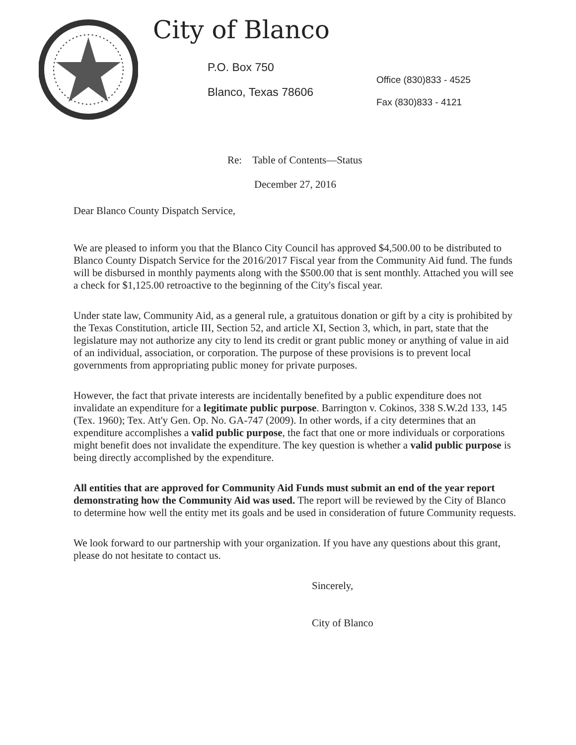City of Blanco
P.O. Box 750
Blanco, Texas 78606
Office (830)833 - 4525
Fax (830)833 - 4121
Re: Table of Contents—Status
December 27, 2016
Dear Blanco County Dispatch Service,
We are pleased to inform you that the Blanco City Council has approved $4,500.00 to be distributed to Blanco County Dispatch Service for the 2016/2017 Fiscal year from the Community Aid fund. The funds will be disbursed in monthly payments along with the $500.00 that is sent monthly. Attached you will see a check for $1,125.00 retroactive to the beginning of the City's fiscal year.
Under state law, Community Aid, as a general rule, a gratuitous donation or gift by a city is prohibited by the Texas Constitution, article III, Section 52, and article XI, Section 3, which, in part, state that the legislature may not authorize any city to lend its credit or grant public money or anything of value in aid of an individual, association, or corporation. The purpose of these provisions is to prevent local governments from appropriating public money for private purposes.
However, the fact that private interests are incidentally benefited by a public expenditure does not invalidate an expenditure for a legitimate public purpose. Barrington v. Cokinos, 338 S.W.2d 133, 145 (Tex. 1960); Tex. Att'y Gen. Op. No. GA-747 (2009). In other words, if a city determines that an expenditure accomplishes a valid public purpose, the fact that one or more individuals or corporations might benefit does not invalidate the expenditure. The key question is whether a valid public purpose is being directly accomplished by the expenditure.
All entities that are approved for Community Aid Funds must submit an end of the year report demonstrating how the Community Aid was used. The report will be reviewed by the City of Blanco to determine how well the entity met its goals and be used in consideration of future Community requests.
We look forward to our partnership with your organization. If you have any questions about this grant, please do not hesitate to contact us.
Sincerely,
City of Blanco